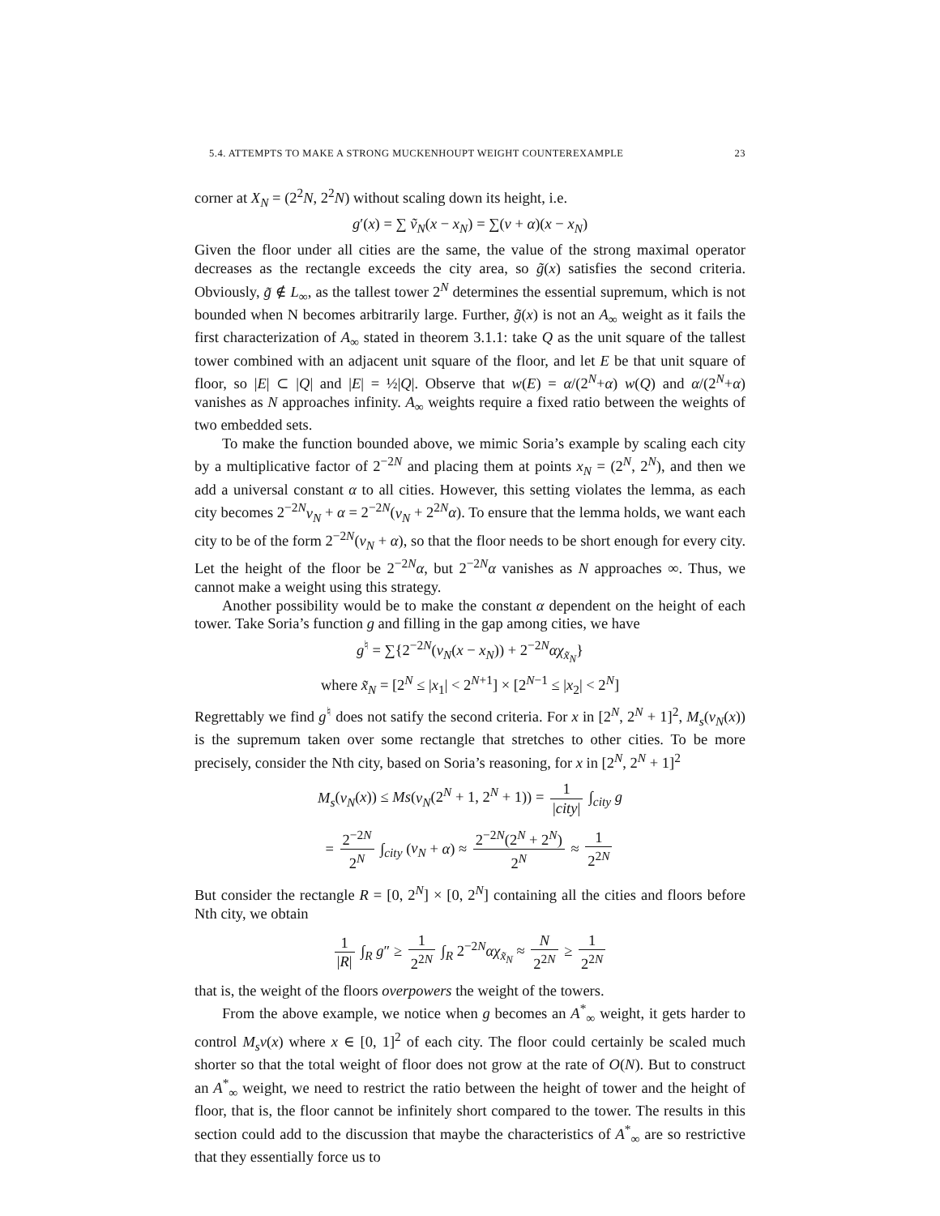5.4. ATTEMPTS TO MAKE A STRONG MUCKENHOUPT WEIGHT COUNTEREXAMPLE 23
corner at X<sub>N</sub> = (2<sup>2</sup>N, 2<sup>2</sup>N) without scaling down its height, i.e.
g′(x) = ∑ ṽ<sub>N</sub>(x − x<sub>N</sub>) = ∑(v + α)(x − x<sub>N</sub>)
Given the floor under all cities are the same, the value of the strong maximal operator decreases as the rectangle exceeds the city area, so g̃(x) satisfies the second criteria. Obviously, g̃ ∉ L<sub>∞</sub>, as the tallest tower 2<sup>N</sup> determines the essential supremum, which is not bounded when N becomes arbitrarily large. Further, g̃(x) is not an A<sub>∞</sub> weight as it fails the first characterization of A<sub>∞</sub> stated in theorem 3.1.1: take Q as the unit square of the tallest tower combined with an adjacent unit square of the floor, and let E be that unit square of floor, so |E| ⊂ |Q| and |E| = ½|Q|. Observe that w(E) = α/(2<sup>N</sup>+α) w(Q) and α/(2<sup>N</sup>+α) vanishes as N approaches infinity. A<sub>∞</sub> weights require a fixed ratio between the weights of two embedded sets.
To make the function bounded above, we mimic Soria’s example by scaling each city by a multiplicative factor of 2<sup>−2N</sup> and placing them at points x<sub>N</sub> = (2<sup>N</sup>, 2<sup>N</sup>), and then we add a universal constant α to all cities. However, this setting violates the lemma, as each city becomes 2<sup>−2N</sup>v<sub>N</sub> + α = 2<sup>−2N</sup>(v<sub>N</sub> + 2<sup>2N</sup>α). To ensure that the lemma holds, we want each city to be of the form 2<sup>−2N</sup>(v<sub>N</sub> + α), so that the floor needs to be short enough for every city. Let the height of the floor be 2<sup>−2N</sup>α, but 2<sup>−2N</sup>α vanishes as N approaches ∞. Thus, we cannot make a weight using this strategy.
Another possibility would be to make the constant α dependent on the height of each tower. Take Soria’s function g and filling in the gap among cities, we have
g<sup>♮</sup> = ∑{2<sup>−2N</sup>(v<sub>N</sub>(x − x<sub>N</sub>)) + 2<sup>−2N</sup>αχ<sub>x̃<sub>N</sub></sub>}
where x̃<sub>N</sub> = [2<sup>N</sup> ≤ |x<sub>1</sub>| < 2<sup>N+1</sup>] × [2<sup>N−1</sup> ≤ |x<sub>2</sub>| < 2<sup>N</sup>]
Regrettably we find g<sup>♮</sup> does not satify the second criteria. For x in [2<sup>N</sup>, 2<sup>N</sup> + 1]<sup>2</sup>, M<sub>s</sub>(v<sub>N</sub>(x)) is the supremum taken over some rectangle that stretches to other cities. To be more precisely, consider the Nth city, based on Soria’s reasoning, for x in [2<sup>N</sup>, 2<sup>N</sup> + 1]<sup>2</sup>
M<sub>s</sub>(v<sub>N</sub>(x)) ≤ Ms(v<sub>N</sub>(2<sup>N</sup> + 1, 2<sup>N</sup> + 1)) = 1 |city| ∫<sub>city</sub> g
= 2<sup>−2N</sup> 2<sup>N</sup> ∫<sub>city</sub> (v<sub>N</sub> + α) ≈ 2<sup>−2N</sup>(2<sup>N</sup> + 2<sup>N</sup>) 2<sup>N</sup> ≈ 1 2<sup>2N</sup>
But consider the rectangle R = [0, 2<sup>N</sup>] × [0, 2<sup>N</sup>] containing all the cities and floors before Nth city, we obtain
1 |R| ∫<sub>R</sub> g″ ≥ 1 2<sup>2N</sup> ∫<sub>R</sub> 2<sup>−2N</sup>αχ<sub>x̃<sub>N</sub></sub> ≈ N 2<sup>2N</sup> ≥ 1 2<sup>2N</sup>
that is, the weight of the floors overpowers the weight of the towers.
From the above example, we notice when g becomes an A<sup>*</sup><sub>∞</sub> weight, it gets harder to control M<sub>s</sub>v(x) where x ∈ [0, 1]<sup>2</sup> of each city. The floor could certainly be scaled much shorter so that the total weight of floor does not grow at the rate of O(N). But to construct an A<sup>*</sup><sub>∞</sub> weight, we need to restrict the ratio between the height of tower and the height of floor, that is, the floor cannot be infinitely short compared to the tower. The results in this section could add to the discussion that maybe the characteristics of A<sup>*</sup><sub>∞</sub> are so restrictive that they essentially force us to